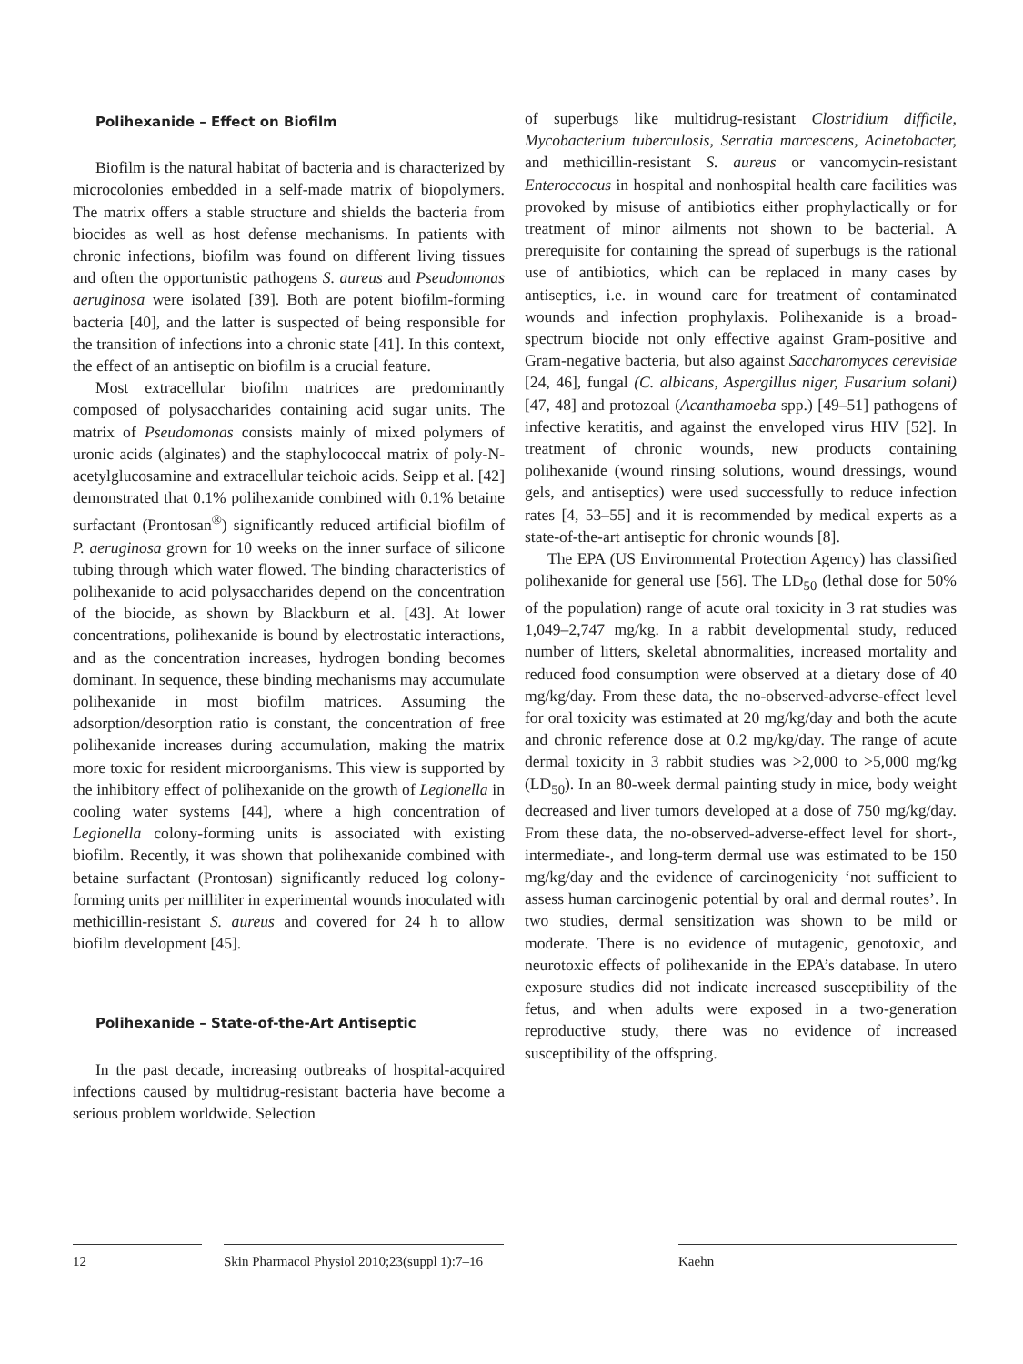Polihexanide – Effect on Biofilm
Biofilm is the natural habitat of bacteria and is characterized by microcolonies embedded in a self-made matrix of biopolymers. The matrix offers a stable structure and shields the bacteria from biocides as well as host defense mechanisms. In patients with chronic infections, biofilm was found on different living tissues and often the opportunistic pathogens S. aureus and Pseudomonas aeruginosa were isolated [39]. Both are potent biofilm-forming bacteria [40], and the latter is suspected of being responsible for the transition of infections into a chronic state [41]. In this context, the effect of an antiseptic on biofilm is a crucial feature.
Most extracellular biofilm matrices are predominantly composed of polysaccharides containing acid sugar units. The matrix of Pseudomonas consists mainly of mixed polymers of uronic acids (alginates) and the staphylococcal matrix of poly-N-acetylglucosamine and extracellular teichoic acids. Seipp et al. [42] demonstrated that 0.1% polihexanide combined with 0.1% betaine surfactant (Prontosan<sup>®</sup>) significantly reduced artificial biofilm of P. aeruginosa grown for 10 weeks on the inner surface of silicone tubing through which water flowed. The binding characteristics of polihexanide to acid polysaccharides depend on the concentration of the biocide, as shown by Blackburn et al. [43]. At lower concentrations, polihexanide is bound by electrostatic interactions, and as the concentration increases, hydrogen bonding becomes dominant. In sequence, these binding mechanisms may accumulate polihexanide in most biofilm matrices. Assuming the adsorption/desorption ratio is constant, the concentration of free polihexanide increases during accumulation, making the matrix more toxic for resident microorganisms. This view is supported by the inhibitory effect of polihexanide on the growth of Legionella in cooling water systems [44], where a high concentration of Legionella colony-forming units is associated with existing biofilm. Recently, it was shown that polihexanide combined with betaine surfactant (Prontosan) significantly reduced log colony-forming units per milliliter in experimental wounds inoculated with methicillin-resistant S. aureus and covered for 24 h to allow biofilm development [45].
Polihexanide – State-of-the-Art Antiseptic
In the past decade, increasing outbreaks of hospital-acquired infections caused by multidrug-resistant bacteria have become a serious problem worldwide. Selection
of superbugs like multidrug-resistant Clostridium difficile, Mycobacterium tuberculosis, Serratia marcescens, Acinetobacter, and methicillin-resistant S. aureus or vancomycin-resistant Enteroccocus in hospital and nonhospital health care facilities was provoked by misuse of antibiotics either prophylactically or for treatment of minor ailments not shown to be bacterial. A prerequisite for containing the spread of superbugs is the rational use of antibiotics, which can be replaced in many cases by antiseptics, i.e. in wound care for treatment of contaminated wounds and infection prophylaxis. Polihexanide is a broad-spectrum biocide not only effective against Gram-positive and Gram-negative bacteria, but also against Saccharomyces cerevisiae [24, 46], fungal (C. albicans, Aspergillus niger, Fusarium solani) [47, 48] and protozoal (Acanthamoeba spp.) [49–51] pathogens of infective keratitis, and against the enveloped virus HIV [52]. In treatment of chronic wounds, new products containing polihexanide (wound rinsing solutions, wound dressings, wound gels, and antiseptics) were used successfully to reduce infection rates [4, 53–55] and it is recommended by medical experts as a state-of-the-art antiseptic for chronic wounds [8].
The EPA (US Environmental Protection Agency) has classified polihexanide for general use [56]. The LD<sub>50</sub> (lethal dose for 50% of the population) range of acute oral toxicity in 3 rat studies was 1,049–2,747 mg/kg. In a rabbit developmental study, reduced number of litters, skeletal abnormalities, increased mortality and reduced food consumption were observed at a dietary dose of 40 mg/kg/day. From these data, the no-observed-adverse-effect level for oral toxicity was estimated at 20 mg/kg/day and both the acute and chronic reference dose at 0.2 mg/kg/day. The range of acute dermal toxicity in 3 rabbit studies was >2,000 to >5,000 mg/kg (LD<sub>50</sub>). In an 80-week dermal painting study in mice, body weight decreased and liver tumors developed at a dose of 750 mg/kg/day. From these data, the no-observed-adverse-effect level for short-, intermediate-, and long-term dermal use was estimated to be 150 mg/kg/day and the evidence of carcinogenicity ‘not sufficient to assess human carcinogenic potential by oral and dermal routes’. In two studies, dermal sensitization was shown to be mild or moderate. There is no evidence of mutagenic, genotoxic, and neurotoxic effects of polihexanide in the EPA’s database. In utero exposure studies did not indicate increased susceptibility of the fetus, and when adults were exposed in a two-generation reproductive study, there was no evidence of increased susceptibility of the offspring.
12 Skin Pharmacol Physiol 2010;23(suppl 1):7–16
Kaehn